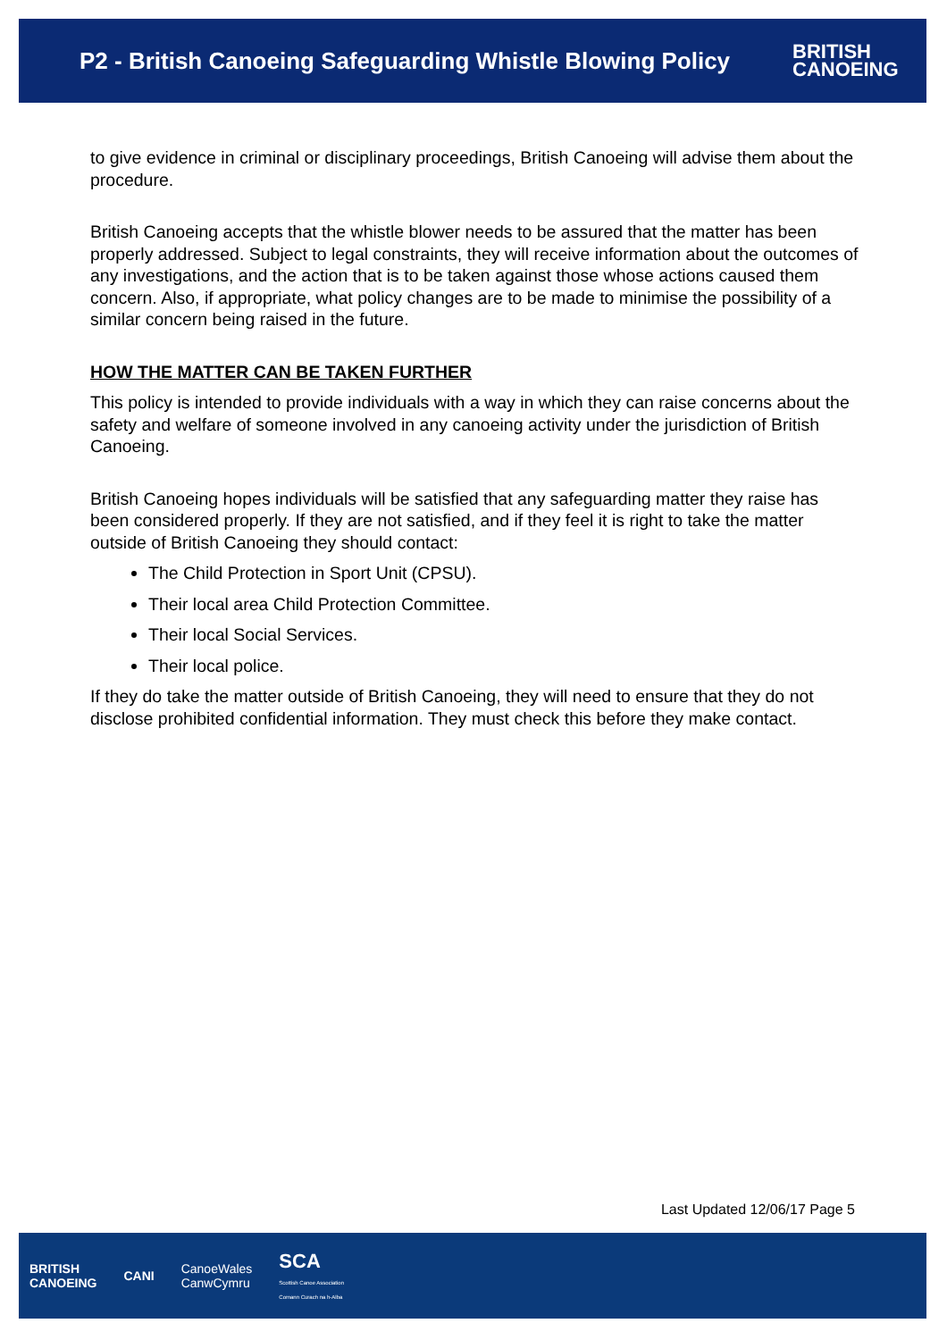P2 - British Canoeing Safeguarding Whistle Blowing Policy
BRITISH
CANOEING
to give evidence in criminal or disciplinary proceedings, British Canoeing will advise them about the procedure.
British Canoeing accepts that the whistle blower needs to be assured that the matter has been properly addressed. Subject to legal constraints, they will receive information about the outcomes of any investigations, and the action that is to be taken against those whose actions caused them concern. Also, if appropriate, what policy changes are to be made to minimise the possibility of a similar concern being raised in the future.
HOW THE MATTER CAN BE TAKEN FURTHER
This policy is intended to provide individuals with a way in which they can raise concerns about the safety and welfare of someone involved in any canoeing activity under the jurisdiction of British Canoeing.
British Canoeing hopes individuals will be satisfied that any safeguarding matter they raise has been considered properly. If they are not satisfied, and if they feel it is right to take the matter outside of British Canoeing they should contact:
The Child Protection in Sport Unit (CPSU).
Their local area Child Protection Committee.
Their local Social Services.
Their local police.
If they do take the matter outside of British Canoeing, they will need to ensure that they do not disclose prohibited confidential information. They must check this before they make contact.
Last Updated 12/06/17 Page 5
BRITISH
CANOEING CANI CanoeWales
CanwCymru SCA
Scottish Canoe Association
Comann Curach na h-Alba